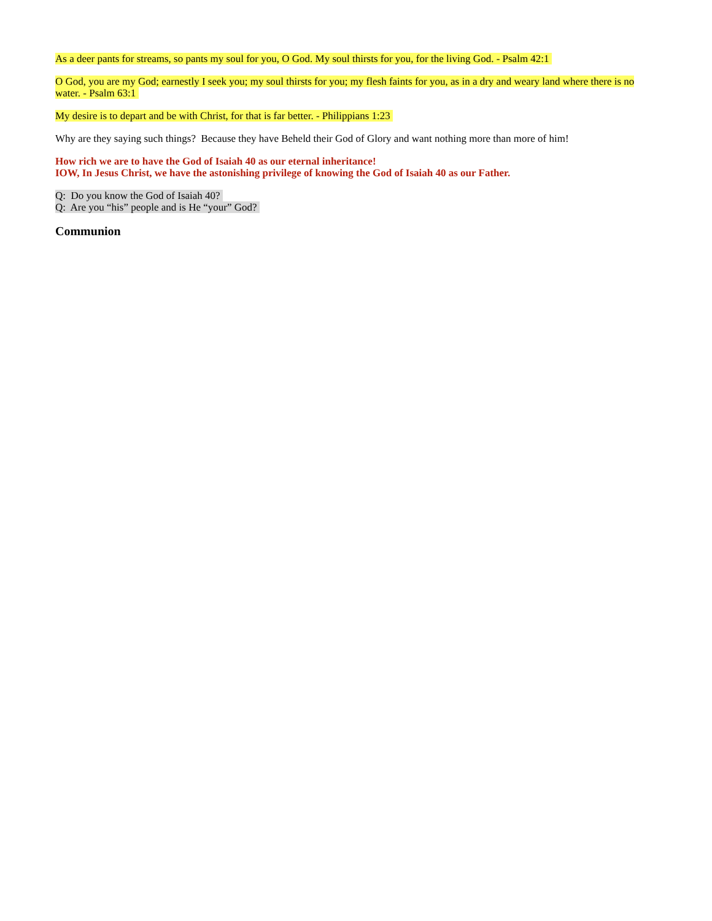As a deer pants for streams, so pants my soul for you, O God. My soul thirsts for you, for the living God. - Psalm 42:1
O God, you are my God; earnestly I seek you; my soul thirsts for you; my flesh faints for you, as in a dry and weary land where there is no water. - Psalm 63:1
My desire is to depart and be with Christ, for that is far better. - Philippians 1:23
Why are they saying such things? Because they have Beheld their God of Glory and want nothing more than more of him!
How rich we are to have the God of Isaiah 40 as our eternal inheritance!
IOW, In Jesus Christ, we have the astonishing privilege of knowing the God of Isaiah 40 as our Father.
Q: Do you know the God of Isaiah 40?
Q: Are you “his” people and is He “your” God?
Communion